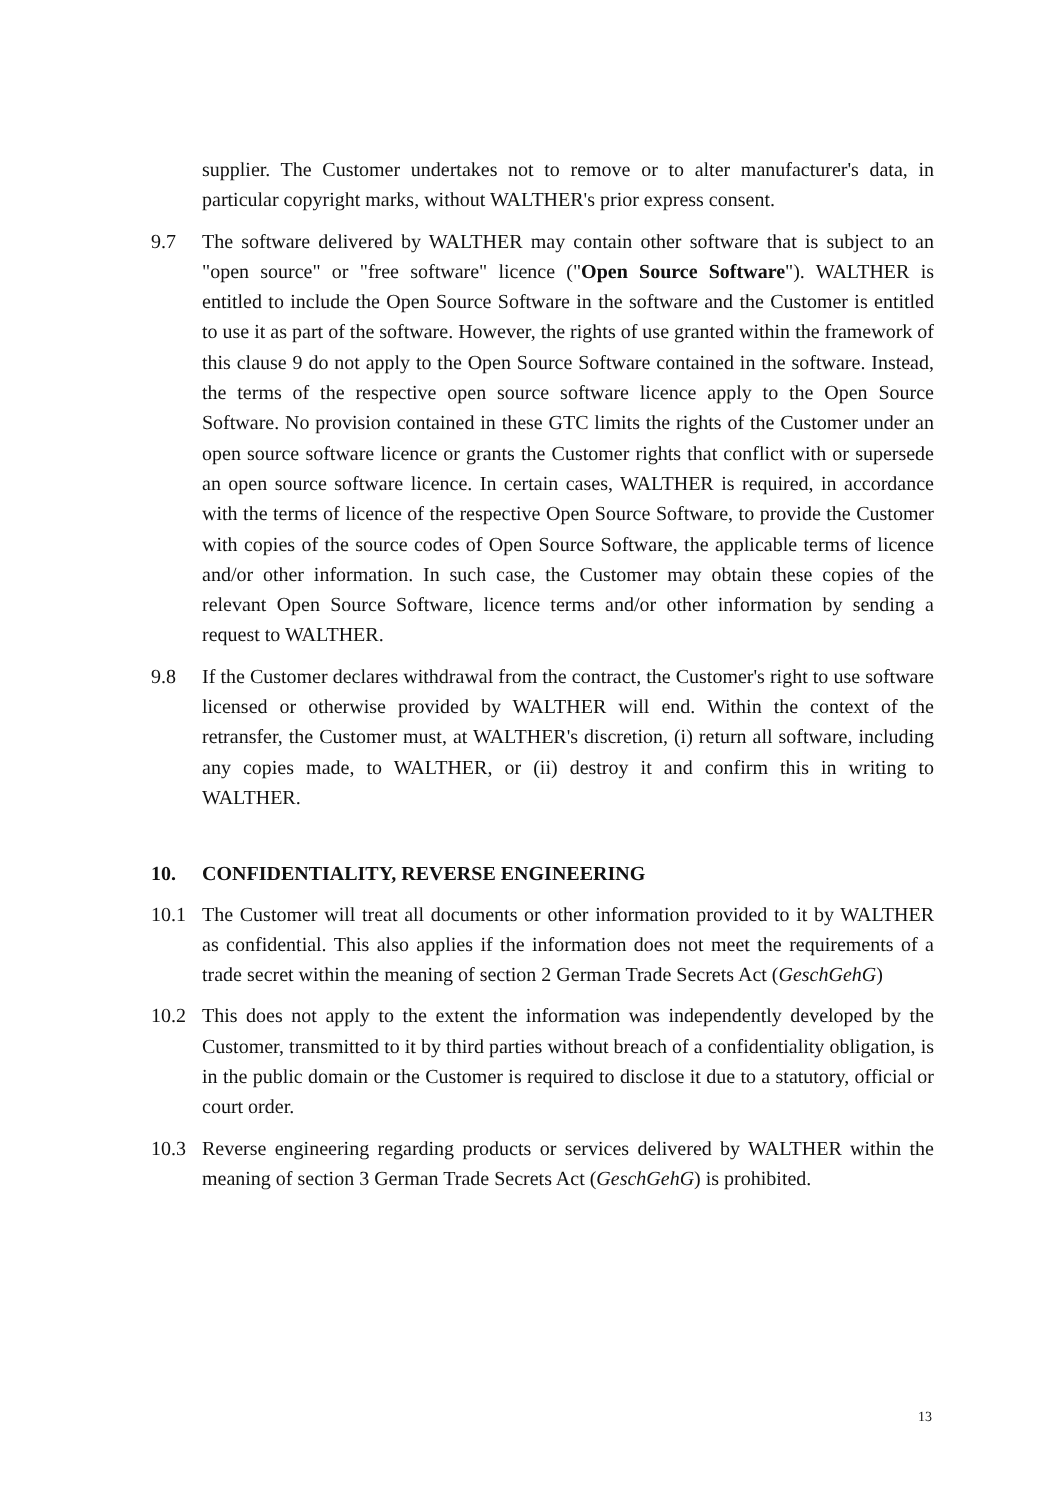supplier. The Customer undertakes not to remove or to alter manufacturer's data, in particular copyright marks, without WALTHER's prior express consent.
9.7 The software delivered by WALTHER may contain other software that is subject to an "open source" or "free software" licence ("Open Source Software"). WALTHER is entitled to include the Open Source Software in the software and the Customer is entitled to use it as part of the software. However, the rights of use granted within the framework of this clause 9 do not apply to the Open Source Software contained in the software. Instead, the terms of the respective open source software licence apply to the Open Source Software. No provision contained in these GTC limits the rights of the Customer under an open source software licence or grants the Customer rights that conflict with or supersede an open source software licence. In certain cases, WALTHER is required, in accordance with the terms of licence of the respective Open Source Software, to provide the Customer with copies of the source codes of Open Source Software, the applicable terms of licence and/or other information. In such case, the Customer may obtain these copies of the relevant Open Source Software, licence terms and/or other information by sending a request to WALTHER.
9.8 If the Customer declares withdrawal from the contract, the Customer's right to use software licensed or otherwise provided by WALTHER will end. Within the context of the retransfer, the Customer must, at WALTHER's discretion, (i) return all software, including any copies made, to WALTHER, or (ii) destroy it and confirm this in writing to WALTHER.
10. CONFIDENTIALITY, REVERSE ENGINEERING
10.1 The Customer will treat all documents or other information provided to it by WALTHER as confidential. This also applies if the information does not meet the requirements of a trade secret within the meaning of section 2 German Trade Secrets Act (GeschGehG)
10.2 This does not apply to the extent the information was independently developed by the Customer, transmitted to it by third parties without breach of a confidentiality obligation, is in the public domain or the Customer is required to disclose it due to a statutory, official or court order.
10.3 Reverse engineering regarding products or services delivered by WALTHER within the meaning of section 3 German Trade Secrets Act (GeschGehG) is prohibited.
13